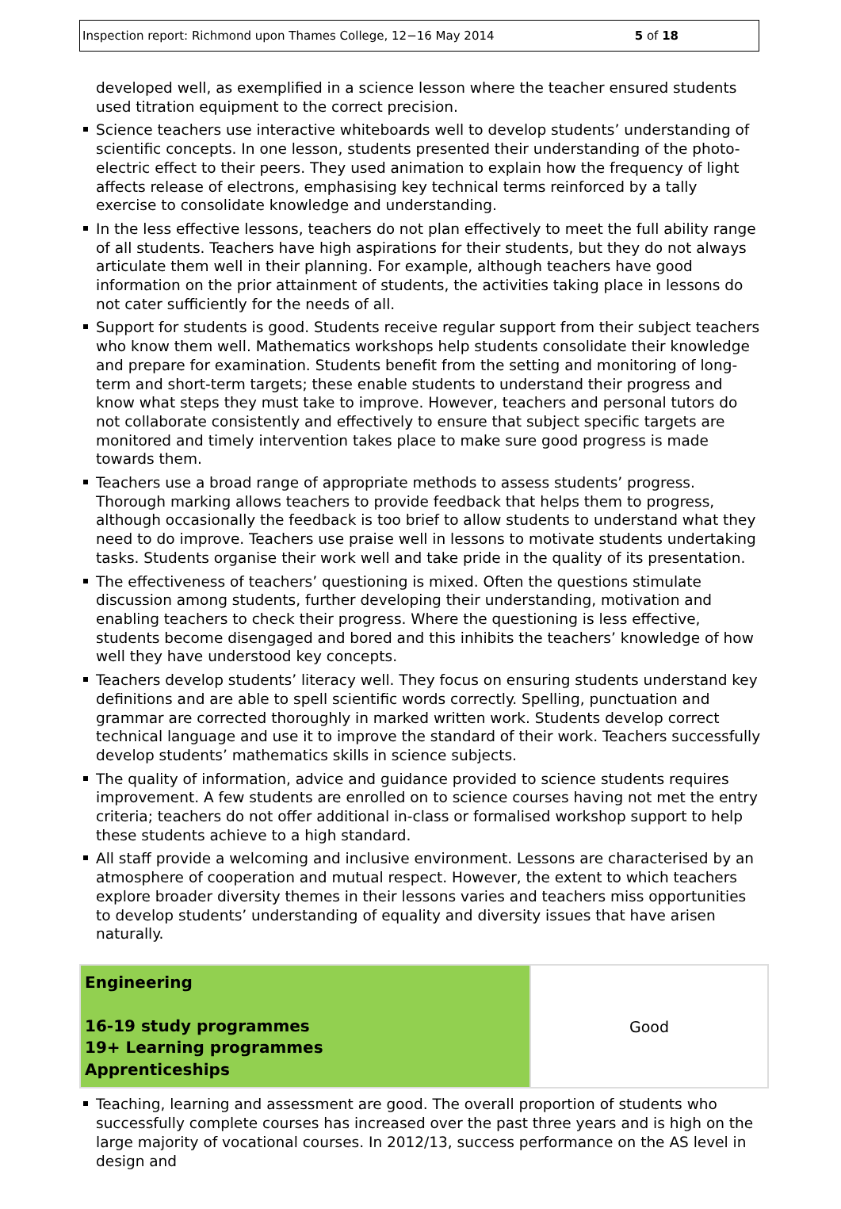Inspection report: Richmond upon Thames College, 12−16 May 2014 5 of 18
developed well, as exemplified in a science lesson where the teacher ensured students used titration equipment to the correct precision.
Science teachers use interactive whiteboards well to develop students’ understanding of scientific concepts. In one lesson, students presented their understanding of the photo-electric effect to their peers. They used animation to explain how the frequency of light affects release of electrons, emphasising key technical terms reinforced by a tally exercise to consolidate knowledge and understanding.
In the less effective lessons, teachers do not plan effectively to meet the full ability range of all students. Teachers have high aspirations for their students, but they do not always articulate them well in their planning. For example, although teachers have good information on the prior attainment of students, the activities taking place in lessons do not cater sufficiently for the needs of all.
Support for students is good. Students receive regular support from their subject teachers who know them well. Mathematics workshops help students consolidate their knowledge and prepare for examination. Students benefit from the setting and monitoring of long-term and short-term targets; these enable students to understand their progress and know what steps they must take to improve. However, teachers and personal tutors do not collaborate consistently and effectively to ensure that subject specific targets are monitored and timely intervention takes place to make sure good progress is made towards them.
Teachers use a broad range of appropriate methods to assess students’ progress. Thorough marking allows teachers to provide feedback that helps them to progress, although occasionally the feedback is too brief to allow students to understand what they need to do improve. Teachers use praise well in lessons to motivate students undertaking tasks. Students organise their work well and take pride in the quality of its presentation.
The effectiveness of teachers’ questioning is mixed. Often the questions stimulate discussion among students, further developing their understanding, motivation and enabling teachers to check their progress. Where the questioning is less effective, students become disengaged and bored and this inhibits the teachers’ knowledge of how well they have understood key concepts.
Teachers develop students’ literacy well. They focus on ensuring students understand key definitions and are able to spell scientific words correctly. Spelling, punctuation and grammar are corrected thoroughly in marked written work. Students develop correct technical language and use it to improve the standard of their work. Teachers successfully develop students’ mathematics skills in science subjects.
The quality of information, advice and guidance provided to science students requires improvement. A few students are enrolled on to science courses having not met the entry criteria; teachers do not offer additional in-class or formalised workshop support to help these students achieve to a high standard.
All staff provide a welcoming and inclusive environment. Lessons are characterised by an atmosphere of cooperation and mutual respect. However, the extent to which teachers explore broader diversity themes in their lessons varies and teachers miss opportunities to develop students’ understanding of equality and diversity issues that have arisen naturally.
| Engineering 16-19 study programmes 19+ Learning programmes Apprenticeships | Good |
Teaching, learning and assessment are good. The overall proportion of students who successfully complete courses has increased over the past three years and is high on the large majority of vocational courses. In 2012/13, success performance on the AS level in design and